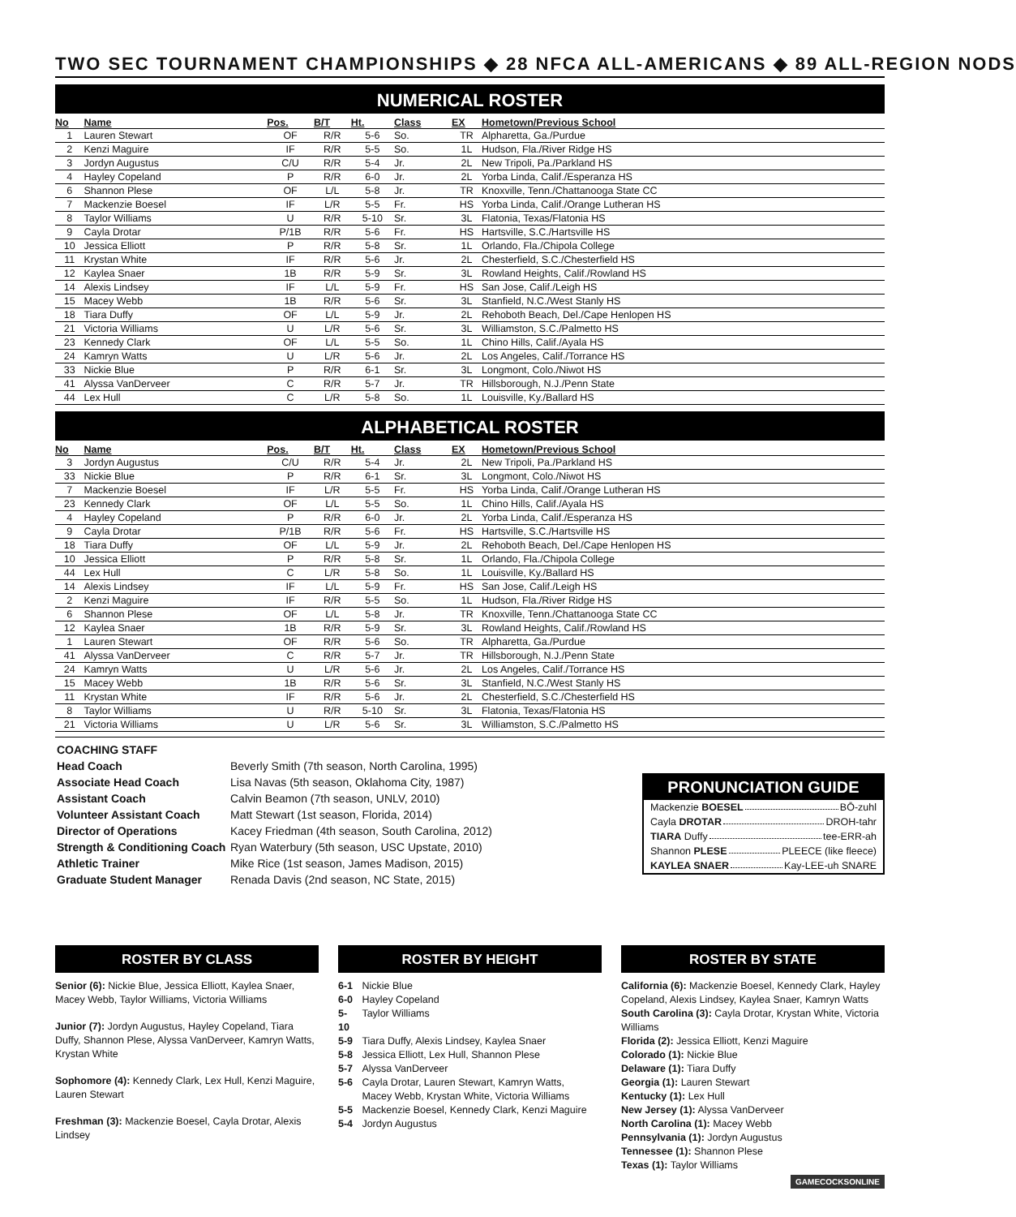TWO SEC TOURNAMENT CHAMPIONSHIPS ◆ 28 NFCA ALL-AMERICANS ◆ 89 ALL-REGION NODS
NUMERICAL ROSTER
| No | Name | Pos. | B/T | Ht. | Class | EX | Hometown/Previous School |
| --- | --- | --- | --- | --- | --- | --- | --- |
| 1 | Lauren Stewart | OF | R/R | 5-6 | So. | TR | Alpharetta, Ga./Purdue |
| 2 | Kenzi Maguire | IF | R/R | 5-5 | So. | 1L | Hudson, Fla./River Ridge HS |
| 3 | Jordyn Augustus | C/U | R/R | 5-4 | Jr. | 2L | New Tripoli, Pa./Parkland HS |
| 4 | Hayley Copeland | P | R/R | 6-0 | Jr. | 2L | Yorba Linda, Calif./Esperanza HS |
| 6 | Shannon Plese | OF | L/L | 5-8 | Jr. | TR | Knoxville, Tenn./Chattanooga State CC |
| 7 | Mackenzie Boesel | IF | L/R | 5-5 | Fr. | HS | Yorba Linda, Calif./Orange Lutheran HS |
| 8 | Taylor Williams | U | R/R | 5-10 | Sr. | 3L | Flatonia, Texas/Flatonia HS |
| 9 | Cayla Drotar | P/1B | R/R | 5-6 | Fr. | HS | Hartsville, S.C./Hartsville HS |
| 10 | Jessica Elliott | P | R/R | 5-8 | Sr. | 1L | Orlando, Fla./Chipola College |
| 11 | Krystan White | IF | R/R | 5-6 | Jr. | 2L | Chesterfield, S.C./Chesterfield HS |
| 12 | Kaylea Snaer | 1B | R/R | 5-9 | Sr. | 3L | Rowland Heights, Calif./Rowland HS |
| 14 | Alexis Lindsey | IF | L/L | 5-9 | Fr. | HS | San Jose, Calif./Leigh HS |
| 15 | Macey Webb | 1B | R/R | 5-6 | Sr. | 3L | Stanfield, N.C./West Stanly HS |
| 18 | Tiara Duffy | OF | L/L | 5-9 | Jr. | 2L | Rehoboth Beach, Del./Cape Henlopen HS |
| 21 | Victoria Williams | U | L/R | 5-6 | Sr. | 3L | Williamston, S.C./Palmetto HS |
| 23 | Kennedy Clark | OF | L/L | 5-5 | So. | 1L | Chino Hills, Calif./Ayala HS |
| 24 | Kamryn Watts | U | L/R | 5-6 | Jr. | 2L | Los Angeles, Calif./Torrance HS |
| 33 | Nickie Blue | P | R/R | 6-1 | Sr. | 3L | Longmont, Colo./Niwot HS |
| 41 | Alyssa VanDerveer | C | R/R | 5-7 | Jr. | TR | Hillsborough, N.J./Penn State |
| 44 | Lex Hull | C | L/R | 5-8 | So. | 1L | Louisville, Ky./Ballard HS |
ALPHABETICAL ROSTER
| No | Name | Pos. | B/T | Ht. | Class | EX | Hometown/Previous School |
| --- | --- | --- | --- | --- | --- | --- | --- |
| 3 | Jordyn Augustus | C/U | R/R | 5-4 | Jr. | 2L | New Tripoli, Pa./Parkland HS |
| 33 | Nickie Blue | P | R/R | 6-1 | Sr. | 3L | Longmont, Colo./Niwot HS |
| 7 | Mackenzie Boesel | IF | L/R | 5-5 | Fr. | HS | Yorba Linda, Calif./Orange Lutheran HS |
| 23 | Kennedy Clark | OF | L/L | 5-5 | So. | 1L | Chino Hills, Calif./Ayala HS |
| 4 | Hayley Copeland | P | R/R | 6-0 | Jr. | 2L | Yorba Linda, Calif./Esperanza HS |
| 9 | Cayla Drotar | P/1B | R/R | 5-6 | Fr. | HS | Hartsville, S.C./Hartsville HS |
| 18 | Tiara Duffy | OF | L/L | 5-9 | Jr. | 2L | Rehoboth Beach, Del./Cape Henlopen HS |
| 10 | Jessica Elliott | P | R/R | 5-8 | Sr. | 1L | Orlando, Fla./Chipola College |
| 44 | Lex Hull | C | L/R | 5-8 | So. | 1L | Louisville, Ky./Ballard HS |
| 14 | Alexis Lindsey | IF | L/L | 5-9 | Fr. | HS | San Jose, Calif./Leigh HS |
| 2 | Kenzi Maguire | IF | R/R | 5-5 | So. | 1L | Hudson, Fla./River Ridge HS |
| 6 | Shannon Plese | OF | L/L | 5-8 | Jr. | TR | Knoxville, Tenn./Chattanooga State CC |
| 12 | Kaylea Snaer | 1B | R/R | 5-9 | Sr. | 3L | Rowland Heights, Calif./Rowland HS |
| 1 | Lauren Stewart | OF | R/R | 5-6 | So. | TR | Alpharetta, Ga./Purdue |
| 41 | Alyssa VanDerveer | C | R/R | 5-7 | Jr. | TR | Hillsborough, N.J./Penn State |
| 24 | Kamryn Watts | U | L/R | 5-6 | Jr. | 2L | Los Angeles, Calif./Torrance HS |
| 15 | Macey Webb | 1B | R/R | 5-6 | Sr. | 3L | Stanfield, N.C./West Stanly HS |
| 11 | Krystan White | IF | R/R | 5-6 | Jr. | 2L | Chesterfield, S.C./Chesterfield HS |
| 8 | Taylor Williams | U | R/R | 5-10 | Sr. | 3L | Flatonia, Texas/Flatonia HS |
| 21 | Victoria Williams | U | L/R | 5-6 | Sr. | 3L | Williamston, S.C./Palmetto HS |
| COACHING STAFF | |
| Head Coach | Beverly Smith (7th season, North Carolina, 1995) |
| Associate Head Coach | Lisa Navas (5th season, Oklahoma City, 1987) |
| Assistant Coach | Calvin Beamon (7th season, UNLV, 2010) |
| Volunteer Assistant Coach | Matt Stewart (1st season, Florida, 2014) |
| Director of Operations | Kacey Friedman (4th season, South Carolina, 2012) |
| Strength & Conditioning Coach | Ryan Waterbury (5th season, USC Upstate, 2010) |
| Athletic Trainer | Mike Rice (1st season, James Madison, 2015) |
| Graduate Student Manager | Renada Davis (2nd season, NC State, 2015) |
PRONUNCIATION GUIDE
Mackenzie BOESEL BŌ-zuhl
Cayla DROTAR DROH-tahr
TIARA Duffy tee-ERR-ah
Shannon PLESE PLEECE (like fleece)
KAYLEA SNAER Kay-LEE-uh SNARE
ROSTER BY CLASS
Senior (6): Nickie Blue, Jessica Elliott, Kaylea Snaer, Macey Webb, Taylor Williams, Victoria Williams
Junior (7): Jordyn Augustus, Hayley Copeland, Tiara Duffy, Shannon Plese, Alyssa VanDerveer, Kamryn Watts, Krystan White
Sophomore (4): Kennedy Clark, Lex Hull, Kenzi Maguire, Lauren Stewart
Freshman (3): Mackenzie Boesel, Cayla Drotar, Alexis Lindsey
ROSTER BY HEIGHT
| 6-1 | Nickie Blue |
| 6-0 | Hayley Copeland |
| 5-10 | Taylor Williams |
| 5-9 | Tiara Duffy, Alexis Lindsey, Kaylea Snaer |
| 5-8 | Jessica Elliott, Lex Hull, Shannon Plese |
| 5-7 | Alyssa VanDerveer |
| 5-6 | Cayla Drotar, Lauren Stewart, Kamryn Watts, Macey Webb, Krystan White, Victoria Williams |
| 5-5 | Mackenzie Boesel, Kennedy Clark, Kenzi Maguire |
| 5-4 | Jordyn Augustus |
ROSTER BY STATE
California (6): Mackenzie Boesel, Kennedy Clark, Hayley Copeland, Alexis Lindsey, Kaylea Snaer, Kamryn Watts
South Carolina (3): Cayla Drotar, Krystan White, Victoria Williams
Florida (2): Jessica Elliott, Kenzi Maguire
Colorado (1): Nickie Blue
Delaware (1): Tiara Duffy
Georgia (1): Lauren Stewart
Kentucky (1): Lex Hull
New Jersey (1): Alyssa VanDerveer
North Carolina (1): Macey Webb
Pennsylvania (1): Jordyn Augustus
Tennessee (1): Shannon Plese
Texas (1): Taylor Williams
GAMECOCKSONLINE